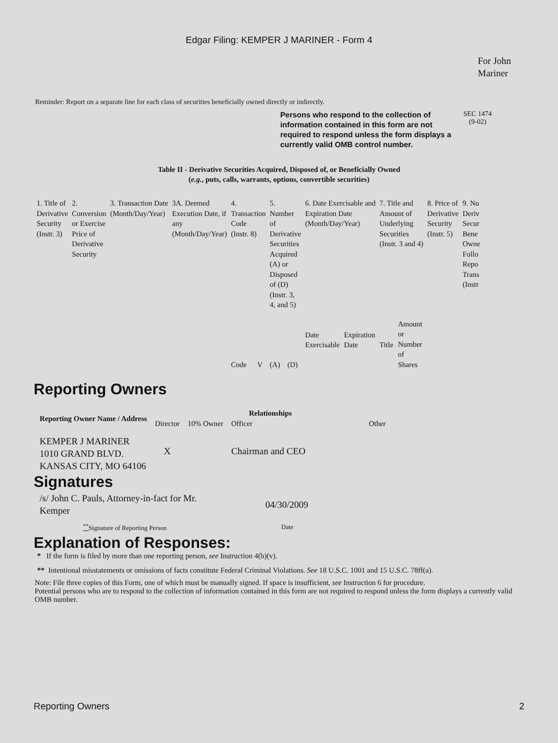Edgar Filing: KEMPER J MARINER - Form 4
For John
Mariner
Reminder: Report on a separate line for each class of securities beneficially owned directly or indirectly.
Persons who respond to the collection of information contained in this form are not required to respond unless the form displays a currently valid OMB control number.
SEC 1474
(9-02)
Table II - Derivative Securities Acquired, Disposed of, or Beneficially Owned
(e.g., puts, calls, warrants, options, convertible securities)
| 1. Title of Derivative Security (Instr. 3) | 2. Conversion or Exercise Price of Derivative Security | 3. Transaction Date (Month/Day/Year) | 3A. Deemed Execution Date, if any (Month/Day/Year) | 4. Transaction Code (Instr. 8) | | 5. Number of Derivative Securities Acquired (A) or Disposed of (D) (Instr. 3, 4, and 5) | | 6. Date Exercisable and Expiration Date (Month/Day/Year) | | 7. Title and Amount of Underlying Securities (Instr. 3 and 4) | | 8. Price of Derivative Security (Instr. 5) | 9. Nu Deriv Secur Bene Owne Follo Repo Trans (Instr |
| | | | | Code | V | (A) | (D) | Date Exercisable | Expiration Date | Title | Amount or Number of Shares | | |
Reporting Owners
| Reporting Owner Name / Address | Relationships | | | |
| --- | --- | --- | --- | --- |
| | Director | 10% Owner | Officer | Other |
| KEMPER J MARINER 1010 GRAND BLVD. KANSAS CITY, MO 64106 | X | | Chairman and CEO | |
Signatures
| /s/ John C. Pauls, Attorney-in-fact for Mr. Kemper | 04/30/2009 |
| <sup>**</sup> Signature of Reporting Person | Date |
Explanation of Responses:
* If the form is filed by more than one reporting person, see Instruction 4(b)(v).
** Intentional misstatements or omissions of facts constitute Federal Criminal Violations. See 18 U.S.C. 1001 and 15 U.S.C. 78ff(a).
Note: File three copies of this Form, one of which must be manually signed. If space is insufficient, see Instruction 6 for procedure.
Potential persons who are to respond to the collection of information contained in this form are not required to respond unless the form displays a currently valid OMB number.
Reporting Owners 2